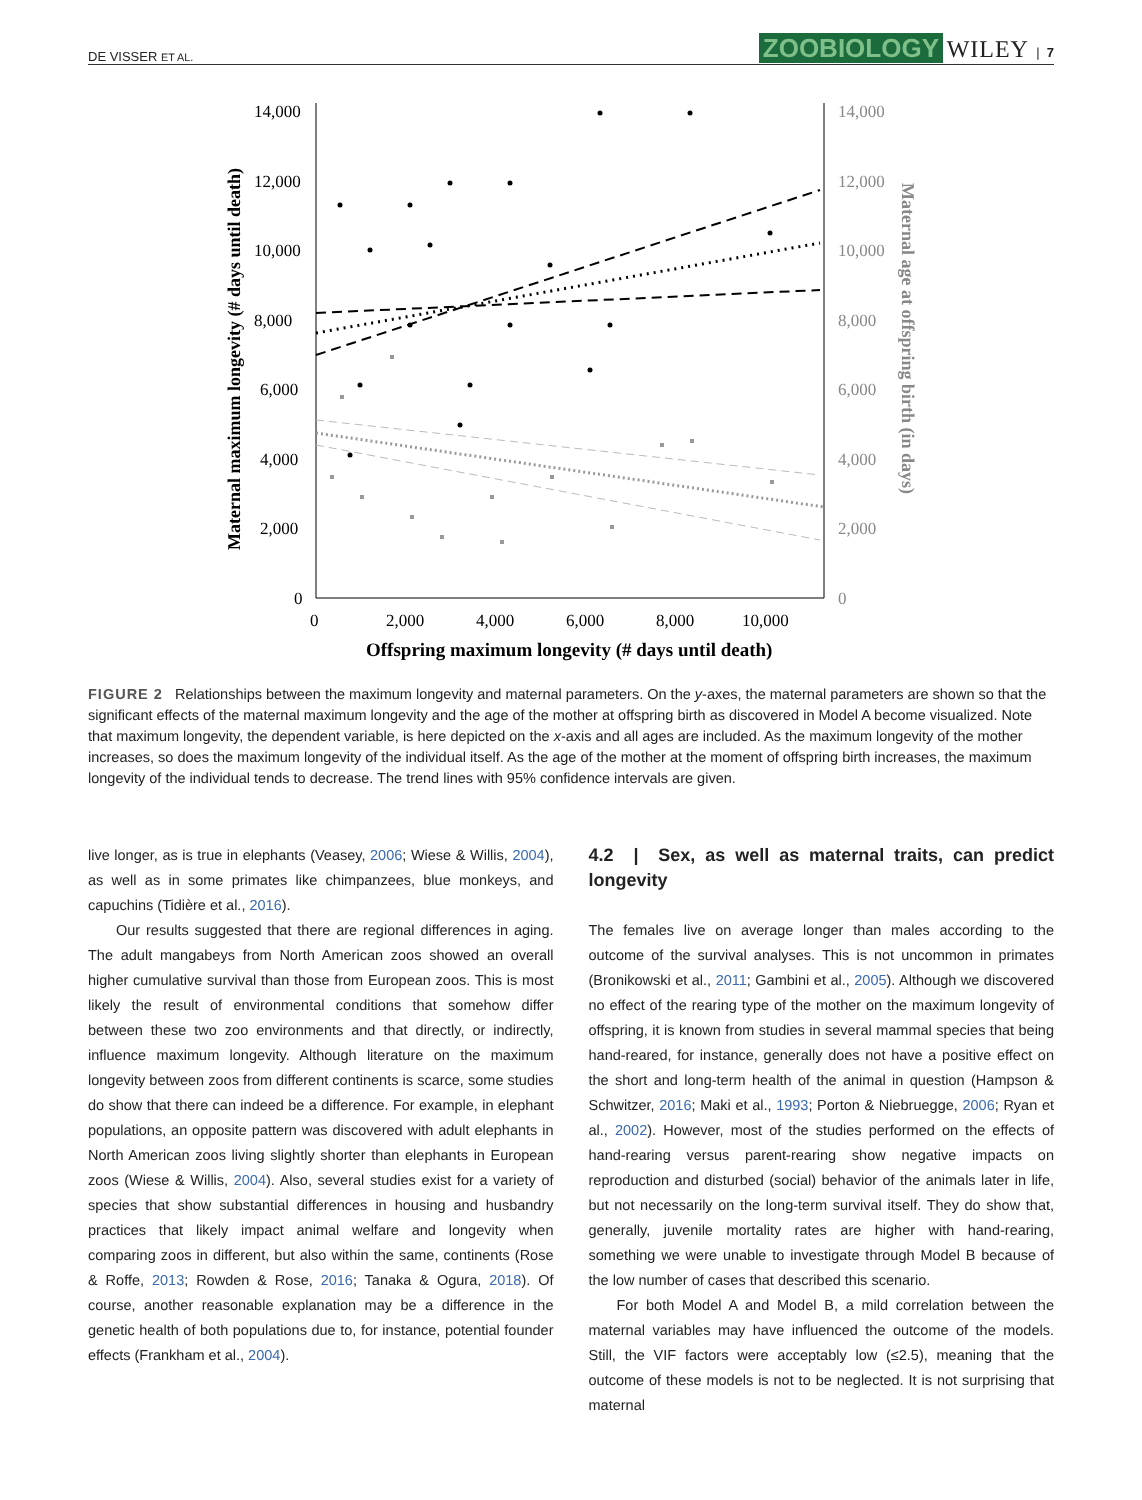DE VISSER ET AL. ZOOBIOLOGY WILEY | 7
14,000
12,000
10,000
8,000
6,000
4,000
2,000
0
14,000
12,000
10,000
8,000
6,000
4,000
2,000
0
0
2,000
4,000
6,000
8,000
10,000
Offspring maximum longevity (# days until death)
Maternal maximum longevity (# days until death)
Maternal age at offspring birth (in days)
FIGURE 2 Relationships between the maximum longevity and maternal parameters. On the y-axes, the maternal parameters are shown so that the significant effects of the maternal maximum longevity and the age of the mother at offspring birth as discovered in Model A become visualized. Note that maximum longevity, the dependent variable, is here depicted on the x-axis and all ages are included. As the maximum longevity of the mother increases, so does the maximum longevity of the individual itself. As the age of the mother at the moment of offspring birth increases, the maximum longevity of the individual tends to decrease. The trend lines with 95% confidence intervals are given.
live longer, as is true in elephants (Veasey, 2006; Wiese & Willis, 2004), as well as in some primates like chimpanzees, blue monkeys, and capuchins (Tidière et al., 2016).
Our results suggested that there are regional differences in aging. The adult mangabeys from North American zoos showed an overall higher cumulative survival than those from European zoos. This is most likely the result of environmental conditions that somehow differ between these two zoo environments and that directly, or indirectly, influence maximum longevity. Although literature on the maximum longevity between zoos from different continents is scarce, some studies do show that there can indeed be a difference. For example, in elephant populations, an opposite pattern was discovered with adult elephants in North American zoos living slightly shorter than elephants in European zoos (Wiese & Willis, 2004). Also, several studies exist for a variety of species that show substantial differences in housing and husbandry practices that likely impact animal welfare and longevity when comparing zoos in different, but also within the same, continents (Rose & Roffe, 2013; Rowden & Rose, 2016; Tanaka & Ogura, 2018). Of course, another reasonable explanation may be a difference in the genetic health of both populations due to, for instance, potential founder effects (Frankham et al., 2004).
4.2 | Sex, as well as maternal traits, can predict longevity
The females live on average longer than males according to the outcome of the survival analyses. This is not uncommon in primates (Bronikowski et al., 2011; Gambini et al., 2005). Although we discovered no effect of the rearing type of the mother on the maximum longevity of offspring, it is known from studies in several mammal species that being hand-reared, for instance, generally does not have a positive effect on the short and long-term health of the animal in question (Hampson & Schwitzer, 2016; Maki et al., 1993; Porton & Niebruegge, 2006; Ryan et al., 2002). However, most of the studies performed on the effects of hand-rearing versus parent-rearing show negative impacts on reproduction and disturbed (social) behavior of the animals later in life, but not necessarily on the long-term survival itself. They do show that, generally, juvenile mortality rates are higher with hand-rearing, something we were unable to investigate through Model B because of the low number of cases that described this scenario.
For both Model A and Model B, a mild correlation between the maternal variables may have influenced the outcome of the models. Still, the VIF factors were acceptably low (≤2.5), meaning that the outcome of these models is not to be neglected. It is not surprising that maternal